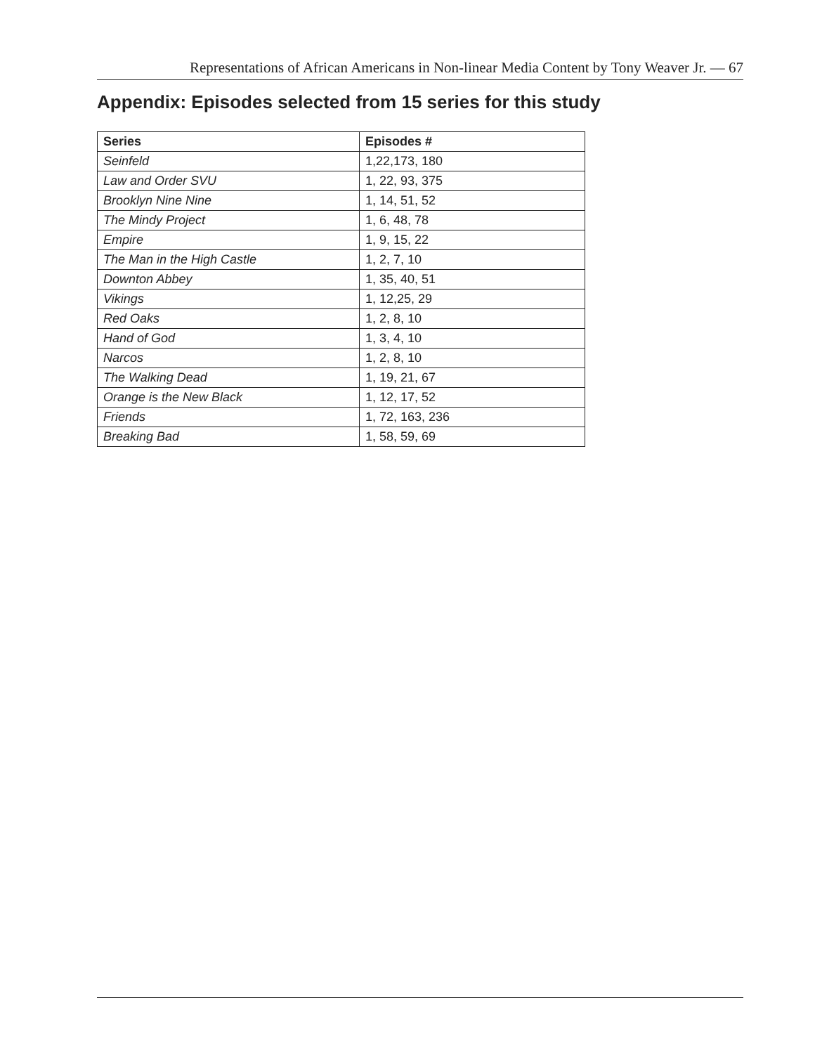Representations of African Americans in Non-linear Media Content by Tony Weaver Jr. — 67
Appendix: Episodes selected from 15 series for this study
| Series | Episodes # |
| --- | --- |
| Seinfeld | 1,22,173, 180 |
| Law and Order SVU | 1, 22, 93, 375 |
| Brooklyn Nine Nine | 1, 14, 51, 52 |
| The Mindy Project | 1, 6, 48, 78 |
| Empire | 1, 9, 15, 22 |
| The Man in the High Castle | 1, 2, 7, 10 |
| Downton Abbey | 1, 35, 40, 51 |
| Vikings | 1, 12,25, 29 |
| Red Oaks | 1, 2, 8, 10 |
| Hand of God | 1, 3, 4, 10 |
| Narcos | 1, 2, 8, 10 |
| The Walking Dead | 1, 19, 21, 67 |
| Orange is the New Black | 1, 12, 17, 52 |
| Friends | 1, 72, 163, 236 |
| Breaking Bad | 1, 58, 59, 69 |